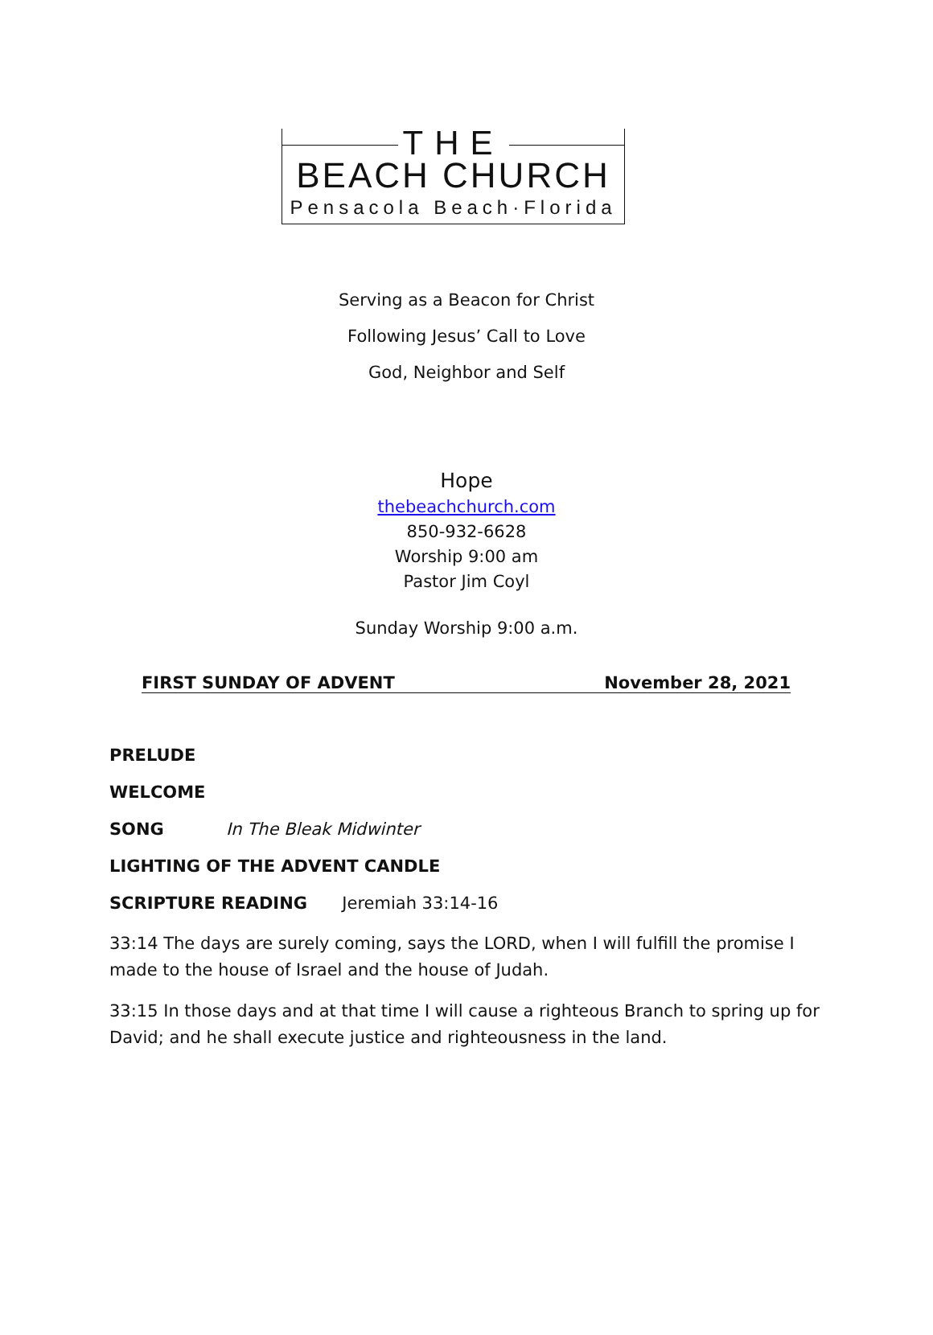THE
BEACH CHURCH
Pensacola Beach·Florida
Serving as a Beacon for Christ
Following Jesus’ Call to Love
God, Neighbor and Self
Hope
thebeachchurch.com
850-932-6628
Worship 9:00 am
Pastor Jim Coyl
Sunday Worship 9:00 a.m.
FIRST SUNDAY OF ADVENT November 28, 2021
PRELUDE
WELCOME
SONG In The Bleak Midwinter
LIGHTING OF THE ADVENT CANDLE
SCRIPTURE READING Jeremiah 33:14-16
33:14 The days are surely coming, says the LORD, when I will fulfill the promise I made to the house of Israel and the house of Judah.
33:15 In those days and at that time I will cause a righteous Branch to spring up for David; and he shall execute justice and righteousness in the land.